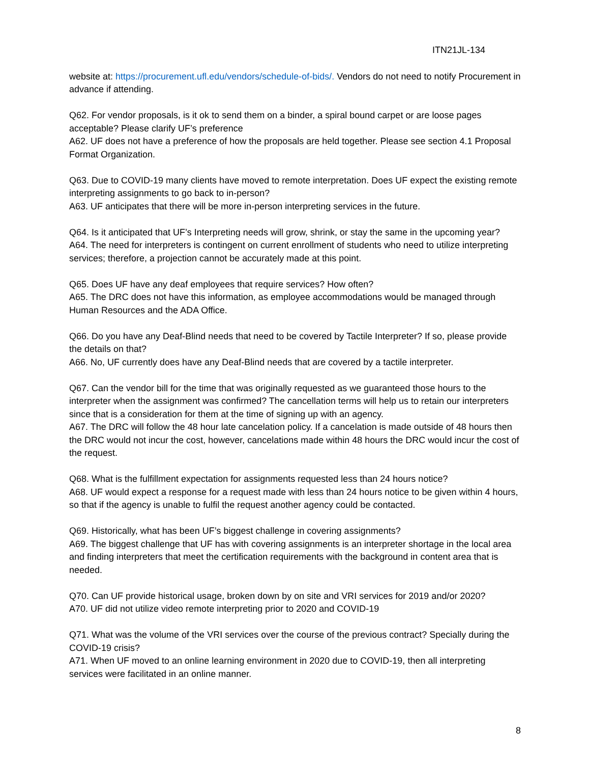ITN21JL-134
website at: https://procurement.ufl.edu/vendors/schedule-of-bids/. Vendors do not need to notify Procurement in advance if attending.
Q62. For vendor proposals, is it ok to send them on a binder, a spiral bound carpet or are loose pages acceptable? Please clarify UF’s preference
A62. UF does not have a preference of how the proposals are held together. Please see section 4.1 Proposal Format Organization.
Q63. Due to COVID-19 many clients have moved to remote interpretation. Does UF expect the existing remote interpreting assignments to go back to in-person?
A63. UF anticipates that there will be more in-person interpreting services in the future.
Q64. Is it anticipated that UF’s Interpreting needs will grow, shrink, or stay the same in the upcoming year?
A64. The need for interpreters is contingent on current enrollment of students who need to utilize interpreting services; therefore, a projection cannot be accurately made at this point.
Q65. Does UF have any deaf employees that require services? How often?
A65. The DRC does not have this information, as employee accommodations would be managed through Human Resources and the ADA Office.
Q66. Do you have any Deaf-Blind needs that need to be covered by Tactile Interpreter? If so, please provide the details on that?
A66. No, UF currently does have any Deaf-Blind needs that are covered by a tactile interpreter.
Q67. Can the vendor bill for the time that was originally requested as we guaranteed those hours to the interpreter when the assignment was confirmed? The cancellation terms will help us to retain our interpreters since that is a consideration for them at the time of signing up with an agency.
A67. The DRC will follow the 48 hour late cancelation policy. If a cancelation is made outside of 48 hours then the DRC would not incur the cost, however, cancelations made within 48 hours the DRC would incur the cost of the request.
Q68. What is the fulfillment expectation for assignments requested less than 24 hours notice?
A68. UF would expect a response for a request made with less than 24 hours notice to be given within 4 hours, so that if the agency is unable to fulfil the request another agency could be contacted.
Q69. Historically, what has been UF’s biggest challenge in covering assignments?
A69. The biggest challenge that UF has with covering assignments is an interpreter shortage in the local area and finding interpreters that meet the certification requirements with the background in content area that is needed.
Q70. Can UF provide historical usage, broken down by on site and VRI services for 2019 and/or 2020?
A70. UF did not utilize video remote interpreting prior to 2020 and COVID-19
Q71. What was the volume of the VRI services over the course of the previous contract? Specially during the COVID-19 crisis?
A71. When UF moved to an online learning environment in 2020 due to COVID-19, then all interpreting services were facilitated in an online manner.
8